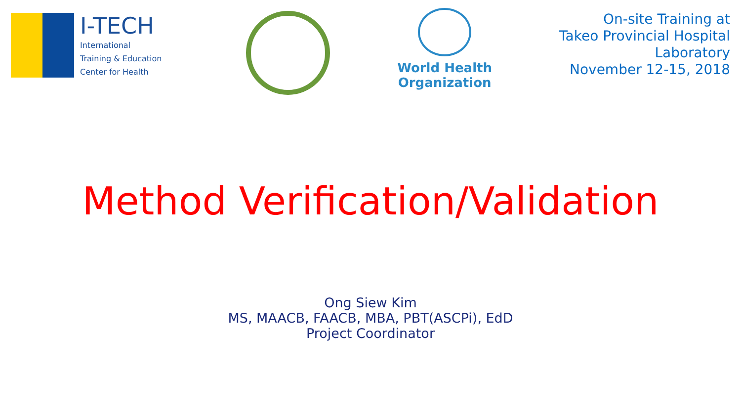I-TECH
International
Training & Education
Center for Health
World Health
Organization
On-site Training at
Takeo Provincial Hospital
Laboratory
November 12-15, 2018
Method Verification/Validation
Ong Siew Kim
MS, MAACB, FAACB, MBA, PBT(ASCPi), EdD
Project Coordinator